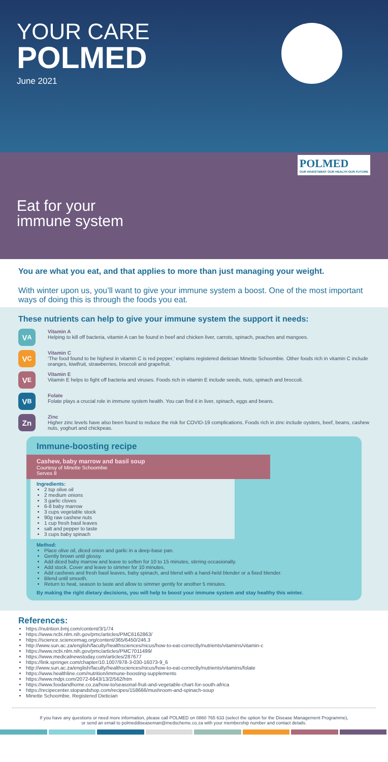YOUR CARE
POLMED
June 2021
POLMED
OUR INVESTMENT OUR HEALTH OUR FUTURE
Eat for your
immune system
You are what you eat, and that applies to more than just managing your weight.
With winter upon us, you’ll want to give your immune system a boost. One of the most important ways of doing this is through the foods you eat.
These nutrients can help to give your immune system the support it needs:
V<sub>A</sub>
Vitamin A
Helping to kill off bacteria, vitamin A can be found in beef and chicken liver, carrots, spinach, peaches and mangoes.
V<sub>C</sub>
Vitamin C
‘The food found to be highest in vitamin C is red pepper,’ explains registered dietician Minette Schoombie. Other foods rich in vitamin C include oranges, kiwifruit, strawberries, broccoli and grapefruit.
V<sub>E</sub>
Vitamin E
Vitamin E helps to fight off bacteria and viruses. Foods rich in vitamin E include seeds, nuts, spinach and broccoli.
V<sub>B</sub>
Folate
Folate plays a crucial role in immune system health. You can find it in liver, spinach, eggs and beans.
Zn
Zinc
Higher zinc levels have also been found to reduce the risk for COVID-19 complications. Foods rich in zinc include oysters, beef, beans, cashew nuts, yoghurt and chickpeas.
Immune-boosting recipe
Cashew, baby marrow and basil soup
Courtesy of Minette Schoombie
Serves 8
Ingredients:
2 tsp olive oil
2 medium onions
3 garlic cloves
6-8 baby marrow
3 cups vegetable stock
90g raw cashew nuts
1 cup fresh basil leaves
salt and pepper to taste
3 cups baby spinach
Method:
Place olive oil, diced onion and garlic in a deep-base pan.
Gently brown until glossy.
Add diced baby marrow and leave to soften for 10 to 15 minutes, stirring occasionally.
Add stock. Cover and leave to simmer for 10 minutes.
Add cashews and fresh basil leaves, baby spinach, and blend with a hand-held blender or a fixed blender.
Blend until smooth.
Return to heat, season to taste and allow to simmer gently for another 5 minutes.
By making the right dietary decisions, you will help to boost your immune system and stay healthy this winter.
References:
https://nutrition.bmj.com/content/3/1/74
https://www.ncbi.nlm.nih.gov/pmc/articles/PMC6162863/
https://science.sciencemag.org/content/365/6450/246.3
http://www.sun.ac.za/english/faculty/healthsciences/nicus/how-to-eat-correctly/nutrients/vitamins/vitamin-c
https://www.ncbi.nlm.nih.gov/pmc/articles/PMC7011499/
https://www.medicalnewstoday.com/articles/287677
https://link.springer.com/chapter/10.1007/978-3-030-16073-9_6
http://www.sun.ac.za/english/faculty/healthsciences/nicus/how-to-eat-correctly/nutrients/vitamins/folate
https://www.healthline.com/nutrition/immune-boosting-supplements
https://www.mdpi.com/2072-6643/13/2/562/htm
https://www.foodandhome.co.za/how-to/seasonal-fruit-and-vegetable-chart-for-south-africa
https://recipecenter.stopandshop.com/recipes/158666/mushroom-and-spinach-soup
Minette Schoombie, Registered Dietician
If you have any questions or need more information, please call POLMED on 0860 765 633 (select the option for the Disease Management Programme),
or send an email to polmeddiseaseman@medscheme.co.za with your membership number and contact details.